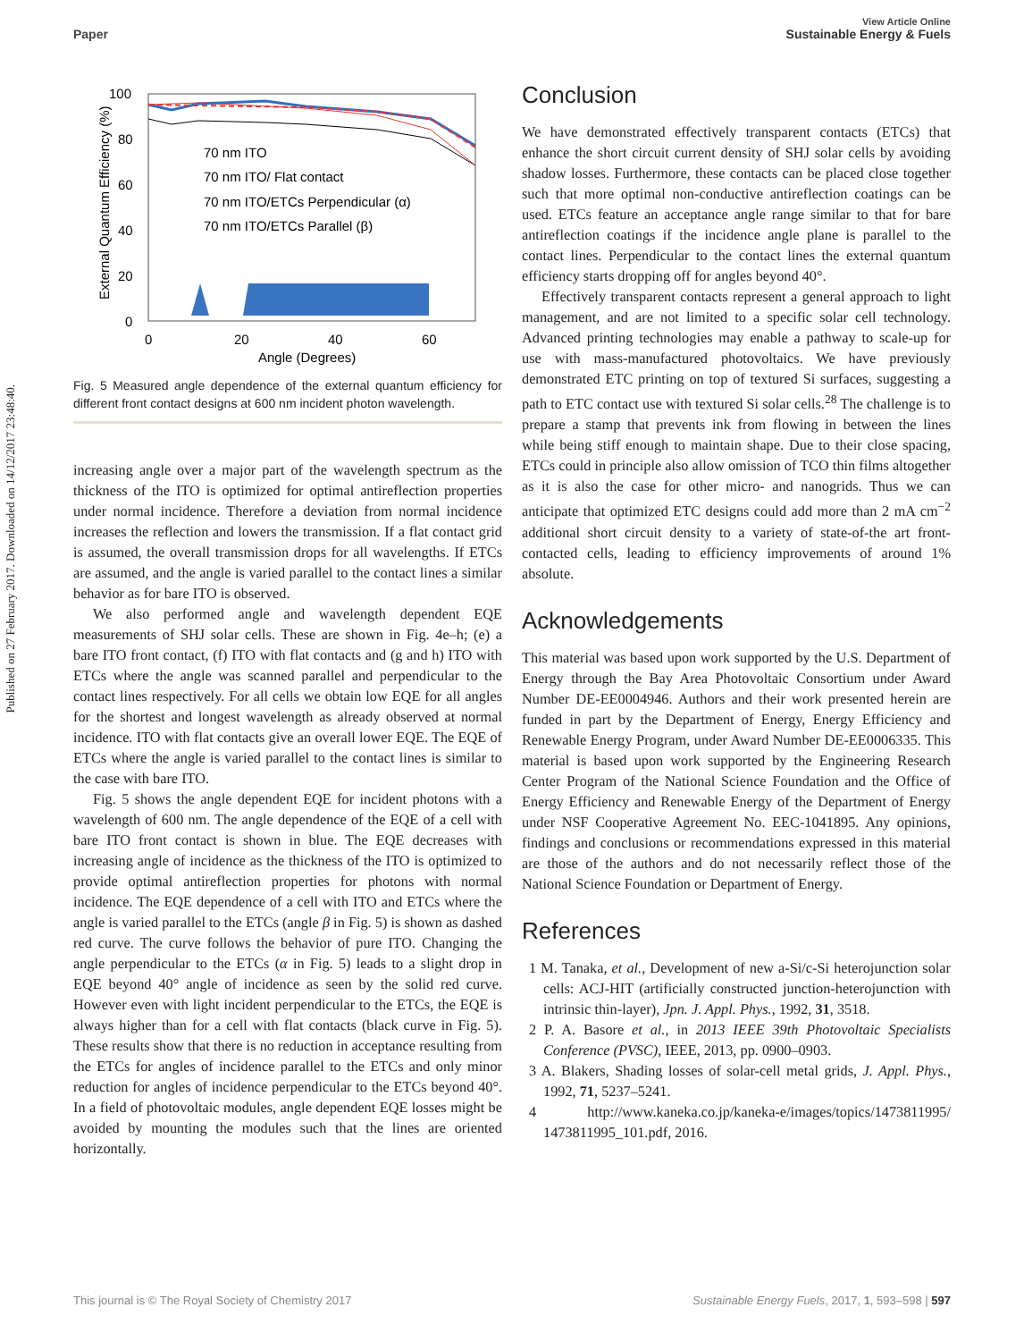View Article Online
Paper Sustainable Energy & Fuels
Published on 27 February 2017. Downloaded on 14/12/2017 23:48:40.
100
80
60
40
20
0
0
20
40
60
Angle (Degrees)
External Quantum Efficiency (%)
70 nm ITO
70 nm ITO/ Flat contact
70 nm ITO/ETCs Perpendicular (α)
70 nm ITO/ETCs Parallel (β)
Fig. 5 Measured angle dependence of the external quantum efficiency for different front contact designs at 600 nm incident photon wavelength.
increasing angle over a major part of the wavelength spectrum as the thickness of the ITO is optimized for optimal antireflection properties under normal incidence. Therefore a deviation from normal incidence increases the reflection and lowers the transmission. If a flat contact grid is assumed, the overall transmission drops for all wavelengths. If ETCs are assumed, and the angle is varied parallel to the contact lines a similar behavior as for bare ITO is observed.
We also performed angle and wavelength dependent EQE measurements of SHJ solar cells. These are shown in Fig. 4e–h; (e) a bare ITO front contact, (f) ITO with flat contacts and (g and h) ITO with ETCs where the angle was scanned parallel and perpendicular to the contact lines respectively. For all cells we obtain low EQE for all angles for the shortest and longest wavelength as already observed at normal incidence. ITO with flat contacts give an overall lower EQE. The EQE of ETCs where the angle is varied parallel to the contact lines is similar to the case with bare ITO.
Fig. 5 shows the angle dependent EQE for incident photons with a wavelength of 600 nm. The angle dependence of the EQE of a cell with bare ITO front contact is shown in blue. The EQE decreases with increasing angle of incidence as the thickness of the ITO is optimized to provide optimal antireflection properties for photons with normal incidence. The EQE dependence of a cell with ITO and ETCs where the angle is varied parallel to the ETCs (angle β in Fig. 5) is shown as dashed red curve. The curve follows the behavior of pure ITO. Changing the angle perpendicular to the ETCs (α in Fig. 5) leads to a slight drop in EQE beyond 40° angle of incidence as seen by the solid red curve. However even with light incident perpendicular to the ETCs, the EQE is always higher than for a cell with flat contacts (black curve in Fig. 5). These results show that there is no reduction in acceptance resulting from the ETCs for angles of incidence parallel to the ETCs and only minor reduction for angles of incidence perpendicular to the ETCs beyond 40°. In a field of photovoltaic modules, angle dependent EQE losses might be avoided by mounting the modules such that the lines are oriented horizontally.
Conclusion
We have demonstrated effectively transparent contacts (ETCs) that enhance the short circuit current density of SHJ solar cells by avoiding shadow losses. Furthermore, these contacts can be placed close together such that more optimal non-conductive antireflection coatings can be used. ETCs feature an acceptance angle range similar to that for bare antireflection coatings if the incidence angle plane is parallel to the contact lines. Perpendicular to the contact lines the external quantum efficiency starts dropping off for angles beyond 40°.
Effectively transparent contacts represent a general approach to light management, and are not limited to a specific solar cell technology. Advanced printing technologies may enable a pathway to scale-up for use with mass-manufactured photovoltaics. We have previously demonstrated ETC printing on top of textured Si surfaces, suggesting a path to ETC contact use with textured Si solar cells.<sup>28</sup> The challenge is to prepare a stamp that prevents ink from flowing in between the lines while being stiff enough to maintain shape. Due to their close spacing, ETCs could in principle also allow omission of TCO thin films altogether as it is also the case for other micro- and nanogrids. Thus we can anticipate that optimized ETC designs could add more than 2 mA cm<sup>−2</sup> additional short circuit density to a variety of state-of-the art front-contacted cells, leading to efficiency improvements of around 1% absolute.
Acknowledgements
This material was based upon work supported by the U.S. Department of Energy through the Bay Area Photovoltaic Consortium under Award Number DE-EE0004946. Authors and their work presented herein are funded in part by the Department of Energy, Energy Efficiency and Renewable Energy Program, under Award Number DE-EE0006335. This material is based upon work supported by the Engineering Research Center Program of the National Science Foundation and the Office of Energy Efficiency and Renewable Energy of the Department of Energy under NSF Cooperative Agreement No. EEC-1041895. Any opinions, findings and conclusions or recommendations expressed in this material are those of the authors and do not necessarily reflect those of the National Science Foundation or Department of Energy.
References
1 M. Tanaka, et al., Development of new a-Si/c-Si heterojunction solar cells: ACJ-HIT (artificially constructed junction-heterojunction with intrinsic thin-layer), Jpn. J. Appl. Phys., 1992, 31, 3518.
2 P. A. Basore et al., in 2013 IEEE 39th Photovoltaic Specialists Conference (PVSC), IEEE, 2013, pp. 0900–0903.
3 A. Blakers, Shading losses of solar-cell metal grids, J. Appl. Phys., 1992, 71, 5237–5241.
4 http://www.kaneka.co.jp/kaneka-e/images/topics/1473811995/ 1473811995_101.pdf, 2016.
This journal is © The Royal Society of Chemistry 2017 Sustainable Energy Fuels, 2017, 1, 593–598 | 597